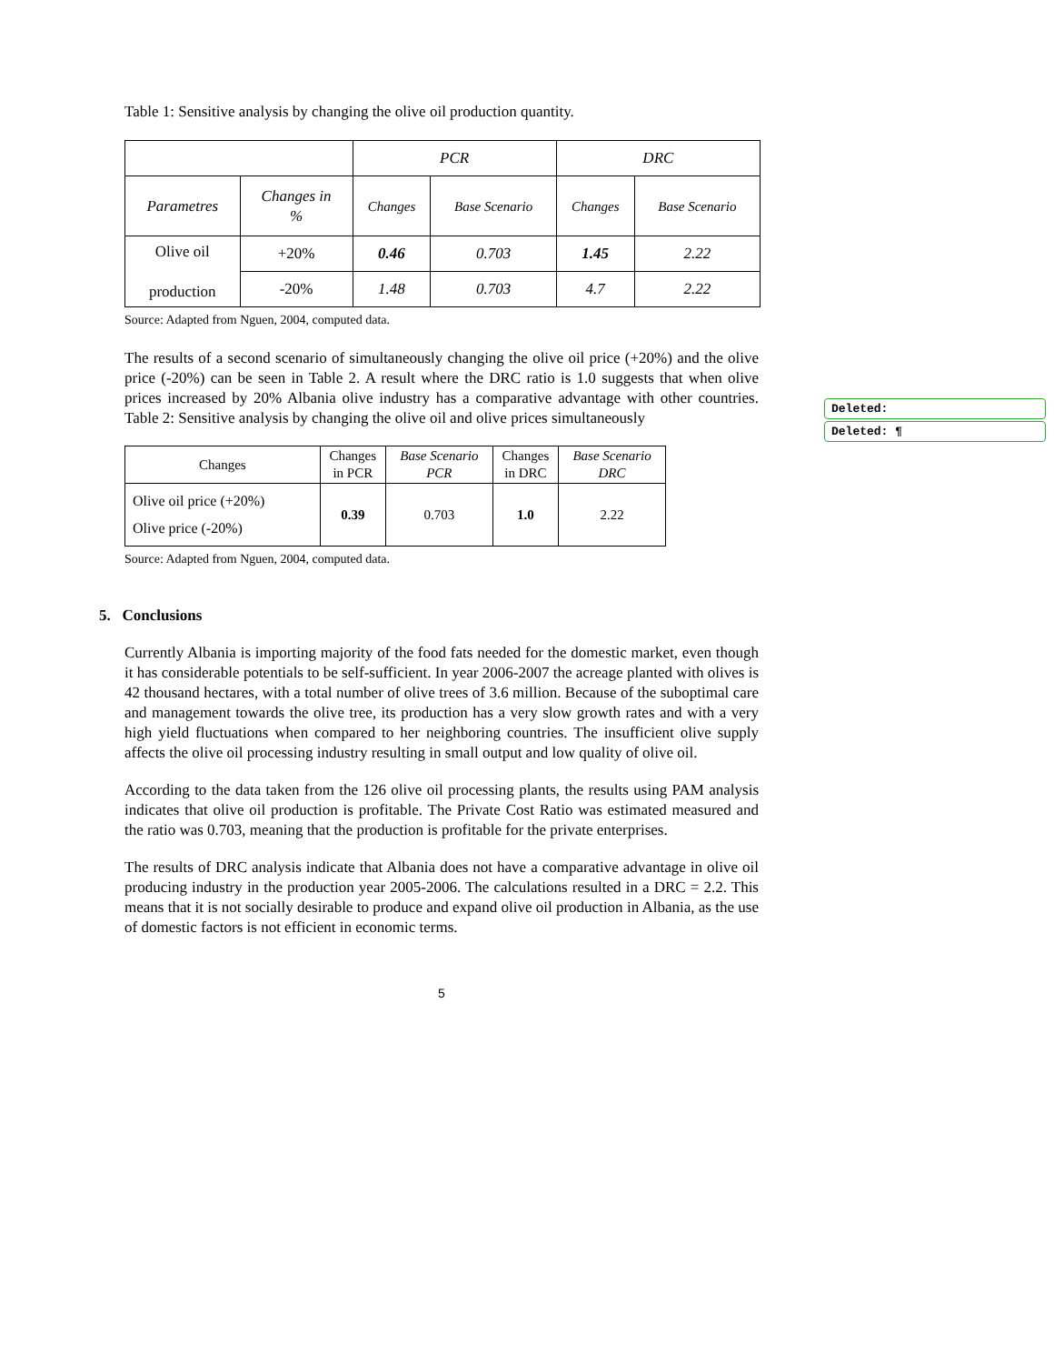Table 1: Sensitive analysis by changing the olive oil production quantity.
| | | PCR | | DRC | |
| Parametres | Changes in % | Changes | Base Scenario | Changes | Base Scenario |
| Olive oil production | +20% | 0.46 | 0.703 | 1.45 | 2.22 |
| | -20% | 1.48 | 0.703 | 4.7 | 2.22 |
Source: Adapted from Nguen, 2004, computed data.
The results of a second scenario of simultaneously changing the olive oil price (+20%) and the olive price (-20%) can be seen in Table 2. A result where the DRC ratio is 1.0 suggests that when olive prices increased by 20% Albania olive industry has a comparative advantage with other countries. Table 2: Sensitive analysis by changing the olive oil and olive prices simultaneously
| Changes | Changes in PCR | Base Scenario PCR | Changes in DRC | Base Scenario DRC |
| Olive oil price (+20%) Olive price (-20%) | 0.39 | 0.703 | 1.0 | 2.22 |
Source: Adapted from Nguen, 2004, computed data.
5. Conclusions
Currently Albania is importing majority of the food fats needed for the domestic market, even though it has considerable potentials to be self-sufficient. In year 2006-2007 the acreage planted with olives is 42 thousand hectares, with a total number of olive trees of 3.6 million. Because of the suboptimal care and management towards the olive tree, its production has a very slow growth rates and with a very high yield fluctuations when compared to her neighboring countries. The insufficient olive supply affects the olive oil processing industry resulting in small output and low quality of olive oil.
According to the data taken from the 126 olive oil processing plants, the results using PAM analysis indicates that olive oil production is profitable. The Private Cost Ratio was estimated measured and the ratio was 0.703, meaning that the production is profitable for the private enterprises.
The results of DRC analysis indicate that Albania does not have a comparative advantage in olive oil producing industry in the production year 2005-2006. The calculations resulted in a DRC = 2.2. This means that it is not socially desirable to produce and expand olive oil production in Albania, as the use of domestic factors is not efficient in economic terms.
5
Deleted:
Deleted: ¶